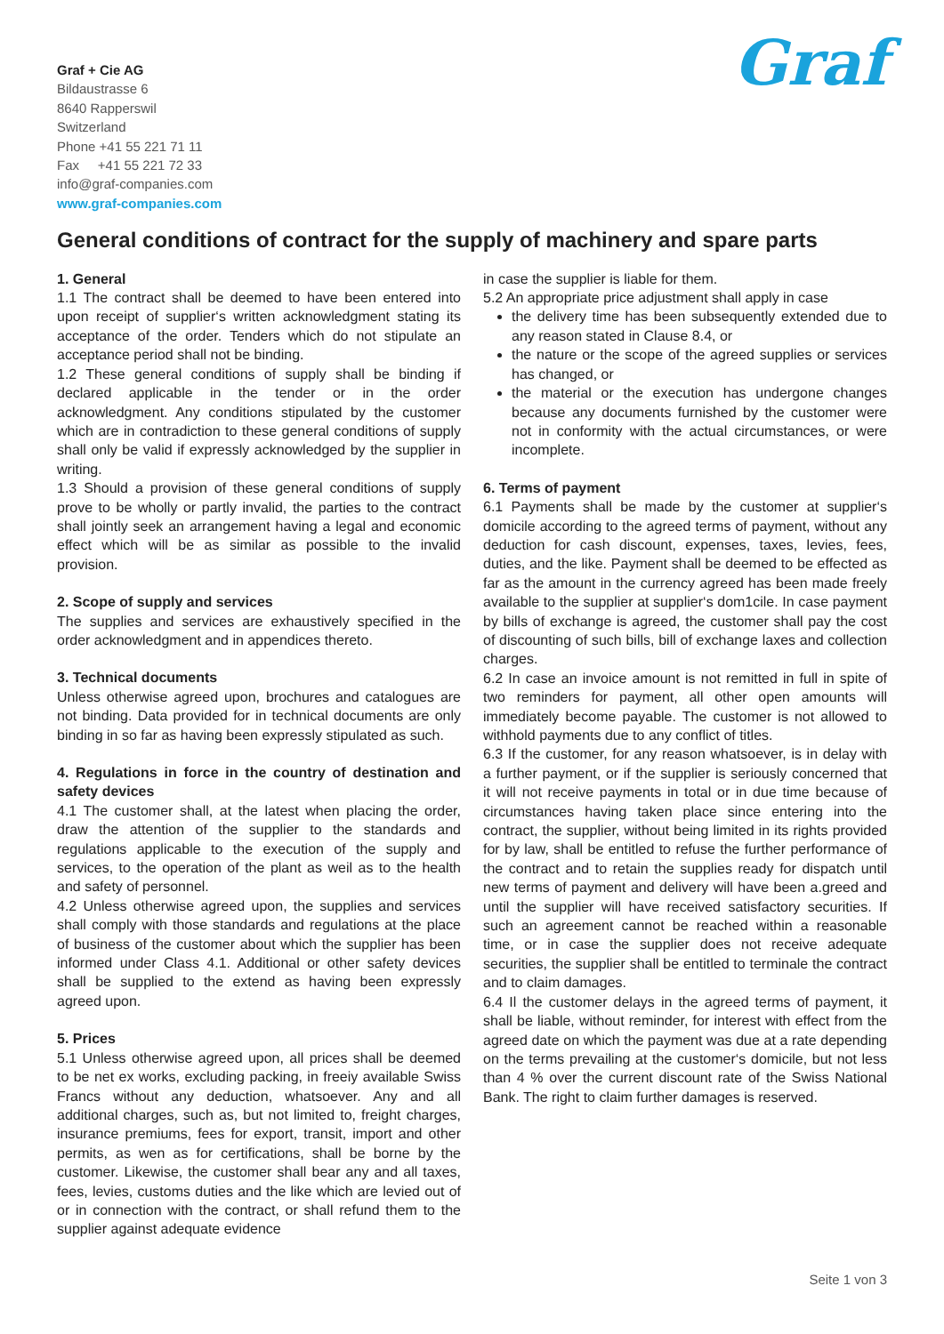Graf + Cie AG
Bildaustrasse 6
8640 Rapperswil
Switzerland
Phone +41 55 221 71 11
Fax +41 55 221 72 33
info@graf-companies.com
www.graf-companies.com
Graf
General conditions of contract for the supply of machinery and spare parts
1. General
1.1 The contract shall be deemed to have been entered into upon receipt of supplier‘s written acknowledgment stating its acceptance of the order. Tenders which do not stipulate an acceptance period shall not be binding.
1.2 These general conditions of supply shall be binding if declared applicable in the tender or in the order acknowledgment. Any conditions stipulated by the customer which are in contradiction to these general conditions of supply shall only be valid if expressly acknowledged by the supplier in writing.
1.3 Should a provision of these general conditions of supply prove to be wholly or partly invalid, the parties to the contract shall jointly seek an arrangement having a legal and economic effect which will be as similar as possible to the invalid provision.
2. Scope of supply and services
The supplies and services are exhaustively specified in the order acknowledgment and in appendices thereto.
3. Technical documents
Unless otherwise agreed upon, brochures and catalogues are not binding. Data provided for in technical documents are only binding in so far as having been expressly stipulated as such.
4. Regulations in force in the country of destination and safety devices
4.1 The customer shall, at the latest when placing the order, draw the attention of the supplier to the standards and regulations applicable to the execution of the supply and services, to the operation of the plant as weil as to the health and safety of personnel.
4.2 Unless otherwise agreed upon, the supplies and services shall comply with those standards and regulations at the place of business of the customer about which the supplier has been informed under Class 4.1. Additional or other safety devices shall be supplied to the extend as having been expressly agreed upon.
5. Prices
5.1 Unless otherwise agreed upon, all prices shall be deemed to be net ex works, excluding packing, in freeiy available Swiss Francs without any deduction, whatsoever. Any and all additional charges, such as, but not limited to, freight charges, insurance premiums, fees for export, transit, import and other permits, as wen as for certifications, shall be borne by the customer. Likewise, the customer shall bear any and all taxes, fees, levies, customs duties and the like which are levied out of or in connection with the contract, or shall refund them to the supplier against adequate evidence
in case the supplier is liable for them.
5.2 An appropriate price adjustment shall apply in case
the delivery time has been subsequently extended due to any reason stated in Clause 8.4, or
the nature or the scope of the agreed supplies or services has changed, or
the material or the execution has undergone changes because any documents furnished by the customer were not in conformity with the actual circumstances, or were incomplete.
6. Terms of payment
6.1 Payments shall be made by the customer at supplier‘s domicile according to the agreed terms of payment, without any deduction for cash discount, expenses, taxes, levies, fees, duties, and the like. Payment shall be deemed to be effected as far as the amount in the currency agreed has been made freely available to the supplier at supplier‘s dom1cile. In case payment by bills of exchange is agreed, the customer shall pay the cost of discounting of such bills, bill of exchange laxes and collection charges.
6.2 In case an invoice amount is not remitted in full in spite of two reminders for payment, all other open amounts will immediately become payable. The customer is not allowed to withhold payments due to any conflict of titles.
6.3 If the customer, for any reason whatsoever, is in delay with a further payment, or if the supplier is seriously concerned that it will not receive payments in total or in due time because of circumstances having taken place since entering into the contract, the supplier, without being limited in its rights provided for by law, shall be entitled to refuse the further performance of the contract and to retain the supplies ready for dispatch until new terms of payment and delivery will have been a.greed and until the supplier will have received satisfactory securities. If such an agreement cannot be reached within a reasonable time, or in case the supplier does not receive adequate securities, the supplier shall be entitled to terminale the contract and to claim damages.
6.4 Il the customer delays in the agreed terms of payment, it shall be liable, without reminder, for interest with effect from the agreed date on which the payment was due at a rate depending on the terms prevailing at the customer‘s domicile, but not less than 4 % over the current discount rate of the Swiss National Bank. The right to claim further damages is reserved.
Seite 1 von 3